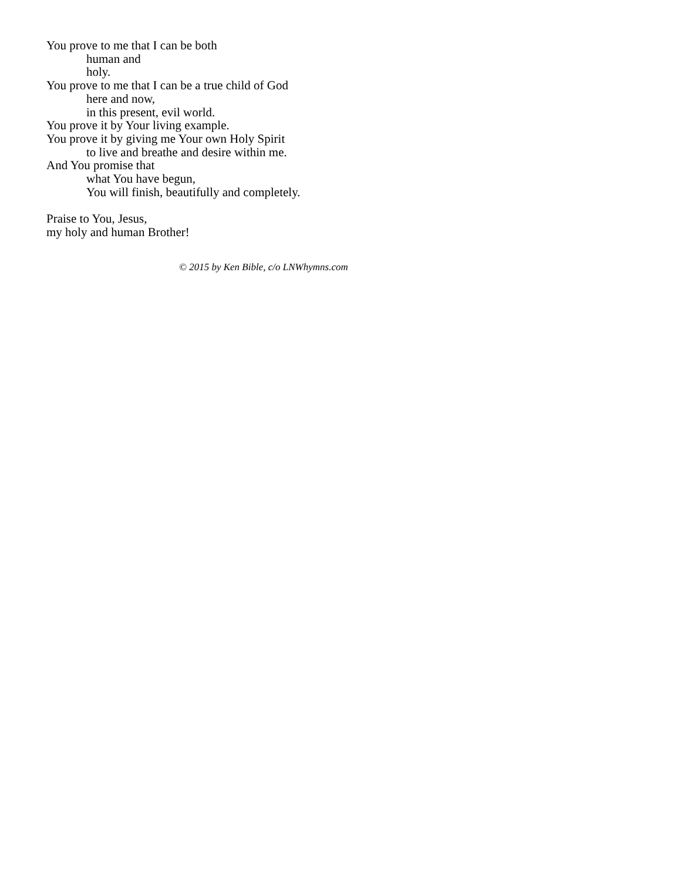You prove to me that I can be both
human and
holy.
You prove to me that I can be a true child of God
here and now,
in this present, evil world.
You prove it by Your living example.
You prove it by giving me Your own Holy Spirit
to live and breathe and desire within me.
And You promise that
what You have begun,
You will finish, beautifully and completely.
Praise to You, Jesus,
my holy and human Brother!
© 2015 by Ken Bible, c/o LNWhymns.com